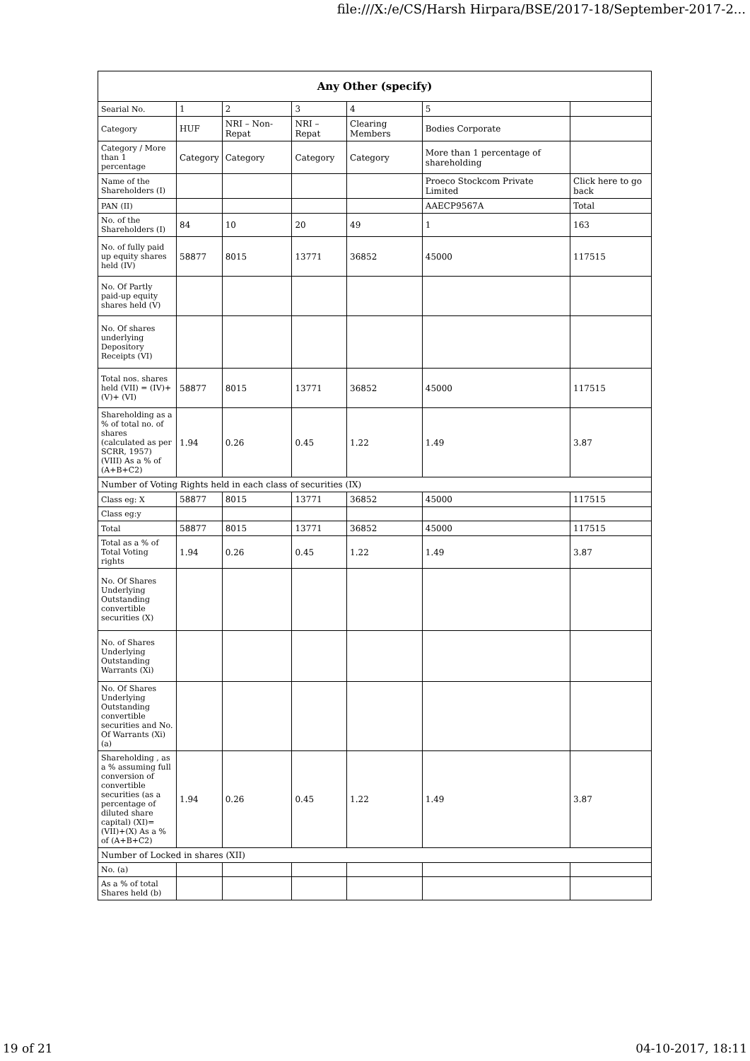file:///X:/e/CS/Harsh Hirpara/BSE/2017-18/September-2017-2...
| Any Other (specify) | | | | | | |
| --- | --- | --- | --- | --- | --- | --- |
| Searial No. | 1 | 2 | 3 | 4 | 5 | |
| Category | HUF | NRI – Non-Repat | NRI – Repat | Clearing Members | Bodies Corporate | |
| Category / More than 1 percentage | Category | Category | Category | Category | More than 1 percentage of shareholding | |
| Name of the Shareholders (I) | | | | | Proeco Stockcom Private Limited | Click here to go back |
| PAN (II) | | | | | AAECP9567A | Total |
| No. of the Shareholders (I) | 84 | 10 | 20 | 49 | 1 | 163 |
| No. of fully paid up equity shares held (IV) | 58877 | 8015 | 13771 | 36852 | 45000 | 117515 |
| No. Of Partly paid-up equity shares held (V) | | | | | | |
| No. Of shares underlying Depository Receipts (VI) | | | | | | |
| Total nos. shares held (VII) = (IV)+(V)+ (VI) | 58877 | 8015 | 13771 | 36852 | 45000 | 117515 |
| Shareholding as a % of total no. of shares (calculated as per SCRR, 1957) (VIII) As a % of (A+B+C2) | 1.94 | 0.26 | 0.45 | 1.22 | 1.49 | 3.87 |
| Number of Voting Rights held in each class of securities (IX) | | | | | | |
| Class eg: X | 58877 | 8015 | 13771 | 36852 | 45000 | 117515 |
| Class eg:y | | | | | | |
| Total | 58877 | 8015 | 13771 | 36852 | 45000 | 117515 |
| Total as a % of Total Voting rights | 1.94 | 0.26 | 0.45 | 1.22 | 1.49 | 3.87 |
| No. Of Shares Underlying Outstanding convertible securities (X) | | | | | | |
| No. of Shares Underlying Outstanding Warrants (Xi) | | | | | | |
| No. Of Shares Underlying Outstanding convertible securities and No. Of Warrants (Xi) (a) | | | | | | |
| Shareholding , as a % assuming full conversion of convertible securities (as a percentage of diluted share capital) (XI)= (VII)+(X) As a % of (A+B+C2) | 1.94 | 0.26 | 0.45 | 1.22 | 1.49 | 3.87 |
| Number of Locked in shares (XII) | | | | | | |
| No. (a) | | | | | | |
| As a % of total Shares held (b) | | | | | | |
19 of 21 04-10-2017, 18:11